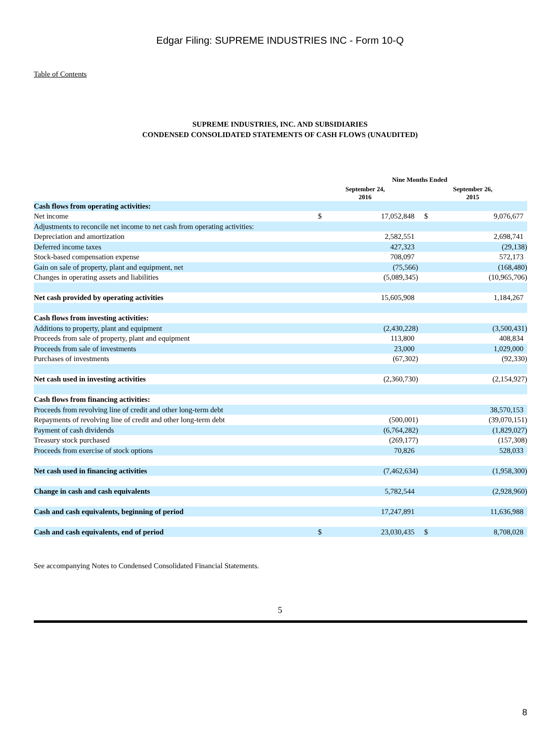Edgar Filing: SUPREME INDUSTRIES INC - Form 10-Q
Table of Contents
SUPREME INDUSTRIES, INC. AND SUBSIDIARIES
CONDENSED CONSOLIDATED STATEMENTS OF CASH FLOWS (UNAUDITED)
| | Nine Months Ended | | | |
| --- | --- | --- | --- | --- |
| | September 24, 2016 | | September 26, 2015 | |
| Cash flows from operating activities: | | | | |
| Net income | $ | 17,052,848 | $ | 9,076,677 |
| Adjustments to reconcile net income to net cash from operating activities: | | | | |
| Depreciation and amortization | | 2,582,551 | | 2,698,741 |
| Deferred income taxes | | 427,323 | | (29,138) |
| Stock-based compensation expense | | 708,097 | | 572,173 |
| Gain on sale of property, plant and equipment, net | | (75,566) | | (168,480) |
| Changes in operating assets and liabilities | | (5,089,345) | | (10,965,706) |
| Net cash provided by operating activities | | 15,605,908 | | 1,184,267 |
| Cash flows from investing activities: | | | | |
| Additions to property, plant and equipment | | (2,430,228) | | (3,500,431) |
| Proceeds from sale of property, plant and equipment | | 113,800 | | 408,834 |
| Proceeds from sale of investments | | 23,000 | | 1,029,000 |
| Purchases of investments | | (67,302) | | (92,330) |
| Net cash used in investing activities | | (2,360,730) | | (2,154,927) |
| Cash flows from financing activities: | | | | |
| Proceeds from revolving line of credit and other long-term debt | | | | 38,570,153 |
| Repayments of revolving line of credit and other long-term debt | | (500,001) | | (39,070,151) |
| Payment of cash dividends | | (6,764,282) | | (1,829,027) |
| Treasury stock purchased | | (269,177) | | (157,308) |
| Proceeds from exercise of stock options | | 70,826 | | 528,033 |
| Net cash used in financing activities | | (7,462,634) | | (1,958,300) |
| Change in cash and cash equivalents | | 5,782,544 | | (2,928,960) |
| Cash and cash equivalents, beginning of period | | 17,247,891 | | 11,636,988 |
| Cash and cash equivalents, end of period | $ | 23,030,435 | $ | 8,708,028 |
See accompanying Notes to Condensed Consolidated Financial Statements.
5
8